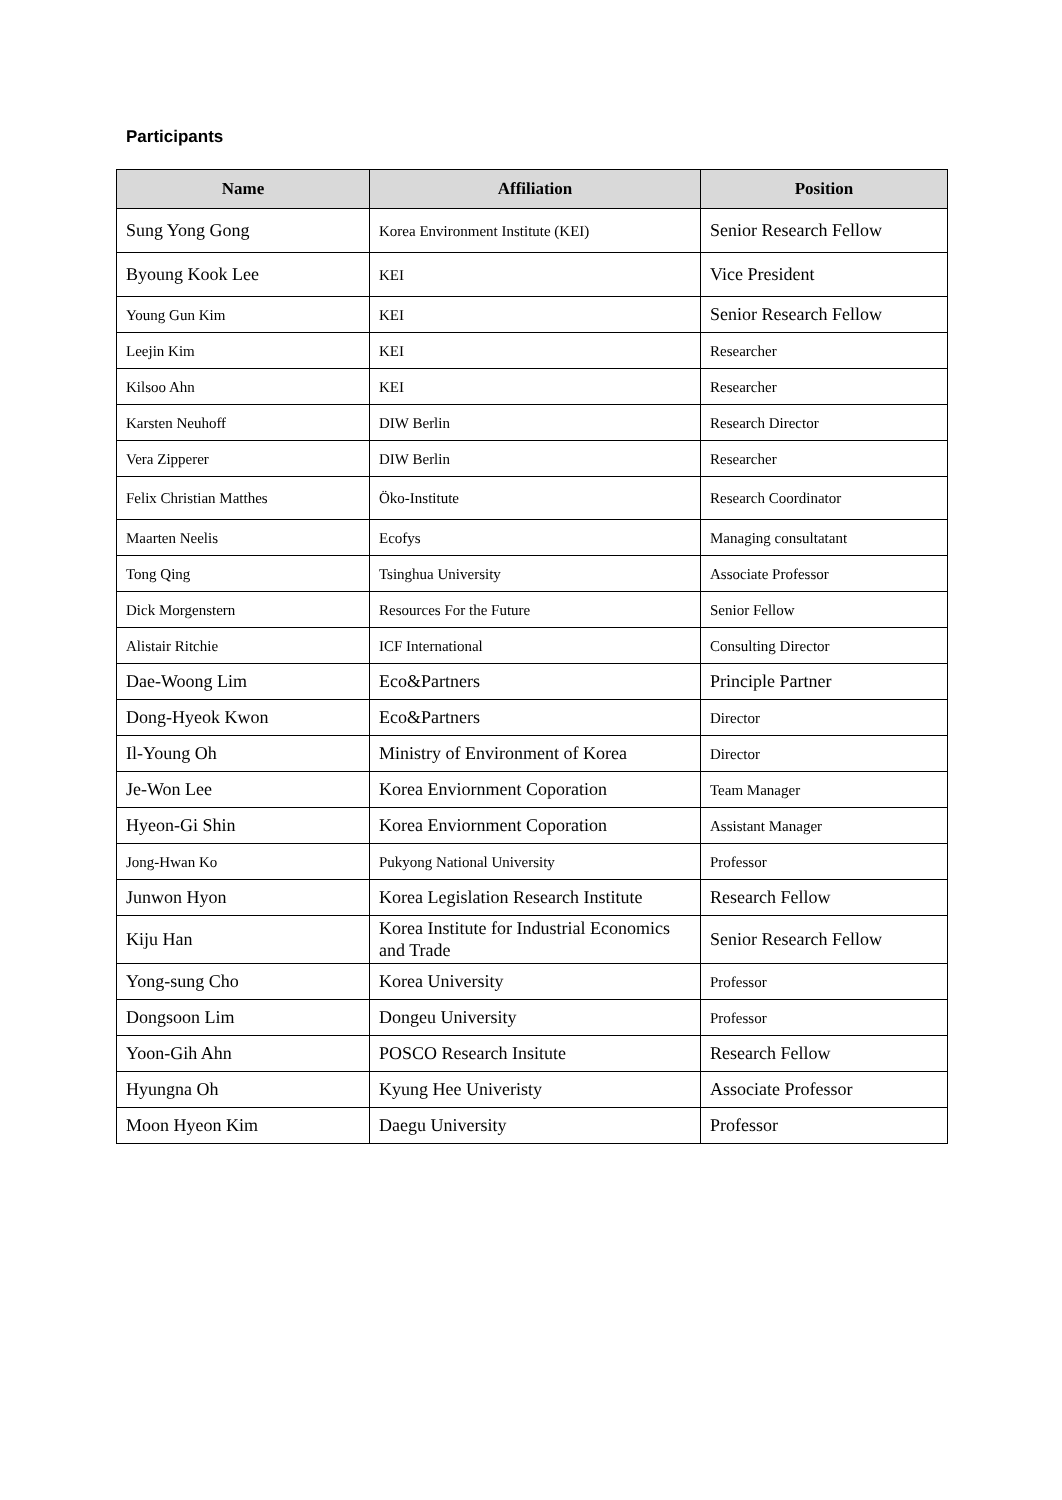Participants
| Name | Affiliation | Position |
| --- | --- | --- |
| Sung Yong Gong | Korea Environment Institute (KEI) | Senior Research Fellow |
| Byoung Kook Lee | KEI | Vice President |
| Young Gun Kim | KEI | Senior Research Fellow |
| Leejin Kim | KEI | Researcher |
| Kilsoo Ahn | KEI | Researcher |
| Karsten Neuhoff | DIW Berlin | Research Director |
| Vera Zipperer | DIW Berlin | Researcher |
| Felix Christian Matthes | Öko-Institute | Research Coordinator |
| Maarten Neelis | Ecofys | Managing consultatant |
| Tong Qing | Tsinghua University | Associate Professor |
| Dick Morgenstern | Resources For the Future | Senior Fellow |
| Alistair Ritchie | ICF International | Consulting Director |
| Dae-Woong Lim | Eco&Partners | Principle Partner |
| Dong-Hyeok Kwon | Eco&Partners | Director |
| Il-Young Oh | Ministry of Environment of Korea | Director |
| Je-Won Lee | Korea Enviornment Coporation | Team Manager |
| Hyeon-Gi Shin | Korea Enviornment Coporation | Assistant Manager |
| Jong-Hwan Ko | Pukyong National University | Professor |
| Junwon Hyon | Korea Legislation Research Institute | Research Fellow |
| Kiju Han | Korea Institute for Industrial Economics and Trade | Senior Research Fellow |
| Yong-sung Cho | Korea University | Professor |
| Dongsoon Lim | Dongeu University | Professor |
| Yoon-Gih Ahn | POSCO Research Insitute | Research Fellow |
| Hyungna Oh | Kyung Hee Univeristy | Associate Professor |
| Moon Hyeon Kim | Daegu University | Professor |